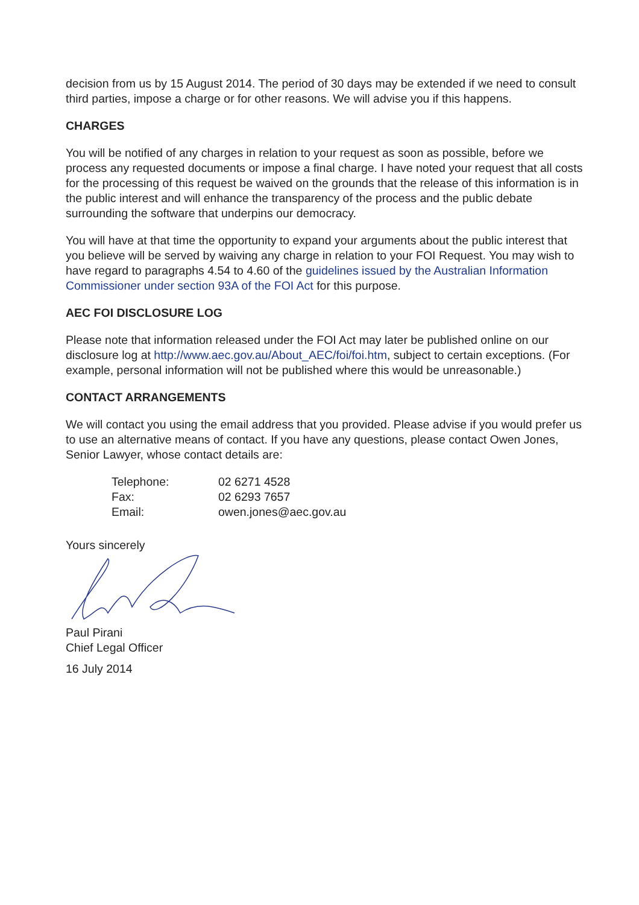decision from us by 15 August 2014. The period of 30 days may be extended if we need to consult third parties, impose a charge or for other reasons. We will advise you if this happens.
CHARGES
You will be notified of any charges in relation to your request as soon as possible, before we process any requested documents or impose a final charge. I have noted your request that all costs for the processing of this request be waived on the grounds that the release of this information is in the public interest and will enhance the transparency of the process and the public debate surrounding the software that underpins our democracy.
You will have at that time the opportunity to expand your arguments about the public interest that you believe will be served by waiving any charge in relation to your FOI Request. You may wish to have regard to paragraphs 4.54 to 4.60 of the guidelines issued by the Australian Information Commissioner under section 93A of the FOI Act for this purpose.
AEC FOI DISCLOSURE LOG
Please note that information released under the FOI Act may later be published online on our disclosure log at http://www.aec.gov.au/About_AEC/foi/foi.htm, subject to certain exceptions. (For example, personal information will not be published where this would be unreasonable.)
CONTACT ARRANGEMENTS
We will contact you using the email address that you provided. Please advise if you would prefer us to use an alternative means of contact. If you have any questions, please contact Owen Jones, Senior Lawyer, whose contact details are:
| Telephone: | 02 6271 4528 |
| Fax: | 02 6293 7657 |
| Email: | owen.jones@aec.gov.au |
Yours sincerely
Paul Pirani
Chief Legal Officer
16 July 2014